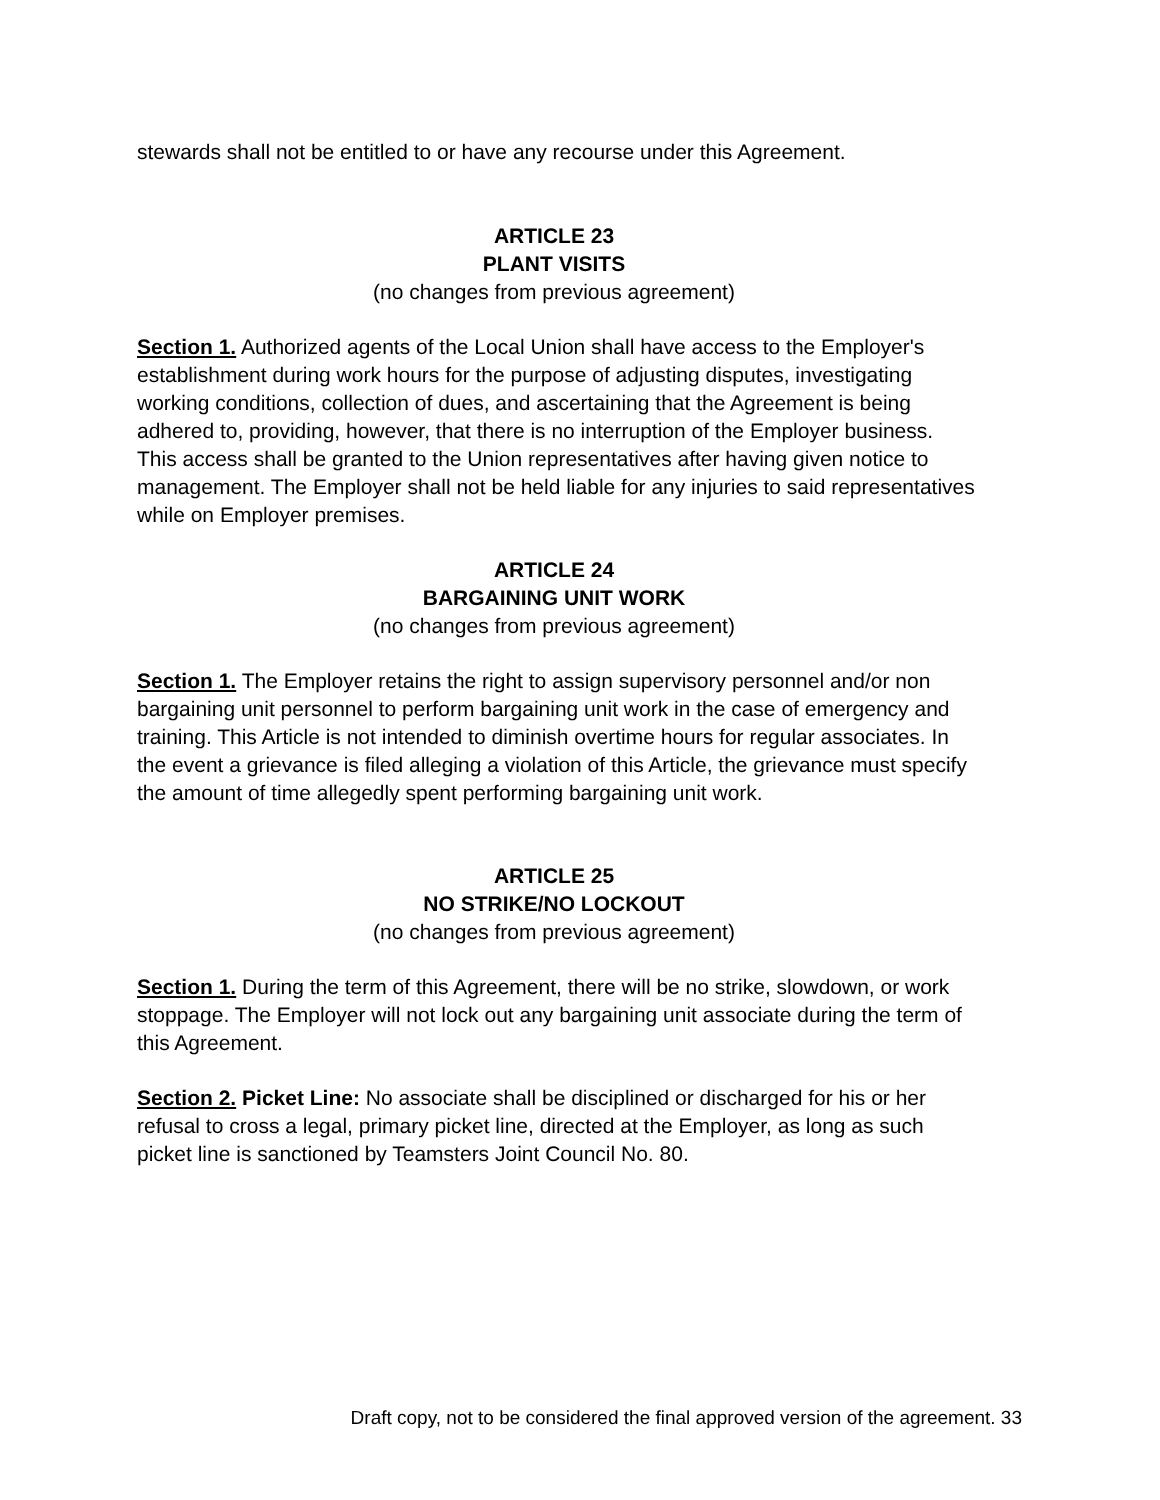stewards shall not be entitled to or have any recourse under this Agreement.
ARTICLE 23
PLANT VISITS
(no changes from previous agreement)
Section 1. Authorized agents of the Local Union shall have access to the Employer's establishment during work hours for the purpose of adjusting disputes, investigating working conditions, collection of dues, and ascertaining that the Agreement is being adhered to, providing, however, that there is no interruption of the Employer business. This access shall be granted to the Union representatives after having given notice to management. The Employer shall not be held liable for any injuries to said representatives while on Employer premises.
ARTICLE 24
BARGAINING UNIT WORK
(no changes from previous agreement)
Section 1. The Employer retains the right to assign supervisory personnel and/or non bargaining unit personnel to perform bargaining unit work in the case of emergency and training. This Article is not intended to diminish overtime hours for regular associates. In the event a grievance is filed alleging a violation of this Article, the grievance must specify the amount of time allegedly spent performing bargaining unit work.
ARTICLE 25
NO STRIKE/NO LOCKOUT
(no changes from previous agreement)
Section 1. During the term of this Agreement, there will be no strike, slowdown, or work stoppage. The Employer will not lock out any bargaining unit associate during the term of this Agreement.
Section 2. Picket Line: No associate shall be disciplined or discharged for his or her refusal to cross a legal, primary picket line, directed at the Employer, as long as such picket line is sanctioned by Teamsters Joint Council No. 80.
Draft copy, not to be considered the final approved version of the agreement. 33